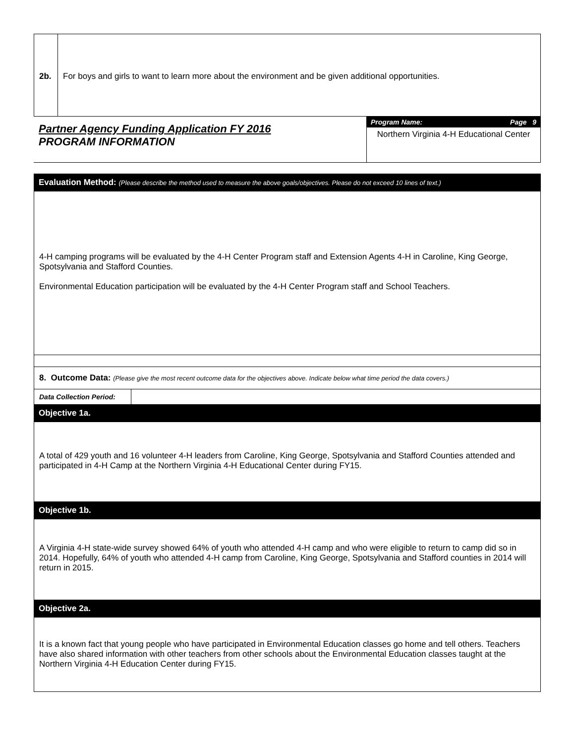2b. For boys and girls to want to learn more about the environment and be given additional opportunities.
Partner Agency Funding Application FY 2016
PROGRAM INFORMATION
Program Name: Page 9
Northern Virginia 4-H Educational Center
Evaluation Method: (Please describe the method used to measure the above goals/objectives. Please do not exceed 10 lines of text.)
4-H camping programs will be evaluated by the 4-H Center Program staff and Extension Agents 4-H in Caroline, King George, Spotsylvania and Stafford Counties.
Environmental Education participation will be evaluated by the 4-H Center Program staff and School Teachers.
8. Outcome Data: (Please give the most recent outcome data for the objectives above. Indicate below what time period the data covers.)
| Data Collection Period: | |
Objective 1a.
A total of 429 youth and 16 volunteer 4-H leaders from Caroline, King George, Spotsylvania and Stafford Counties attended and participated in 4-H Camp at the Northern Virginia 4-H Educational Center during FY15.
Objective 1b.
A Virginia 4-H state-wide survey showed 64% of youth who attended 4-H camp and who were eligible to return to camp did so in 2014. Hopefully, 64% of youth who attended 4-H camp from Caroline, King George, Spotsylvania and Stafford counties in 2014 will return in 2015.
Objective 2a.
It is a known fact that young people who have participated in Environmental Education classes go home and tell others. Teachers have also shared information with other teachers from other schools about the Environmental Education classes taught at the Northern Virginia 4-H Education Center during FY15.